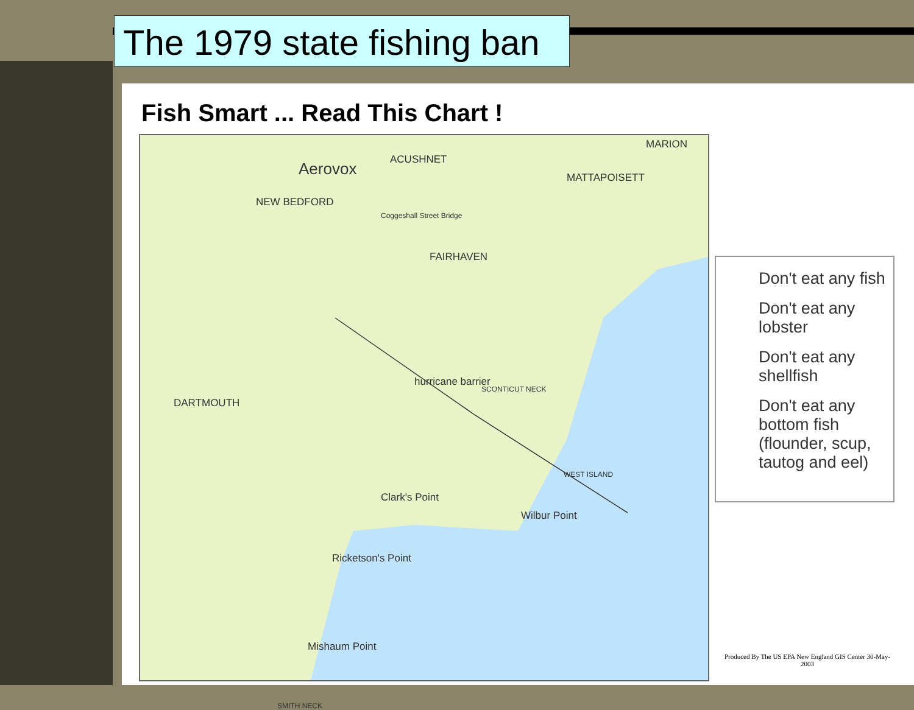The 1979 state fishing ban
Fish Smart ... Read This Chart !
Aerovox ACUSHNET
MARION
MATTAPOISETT
NEW BEDFORD
Coggeshall Street Bridge
FAIRHAVEN
DARTMOUTH
hurricane barrier
SCONTICUT NECK
Clark's Point
Wilbur Point
WEST ISLAND
Ricketson's Point
SMITH NECK
Mishaum Point
Don't eat any fish
Don't eat any lobster
Don't eat any shellfish
Don't eat any bottom fish (flounder, scup, tautog and eel)
Produced By The US EPA New England GIS Center 30-May-2003